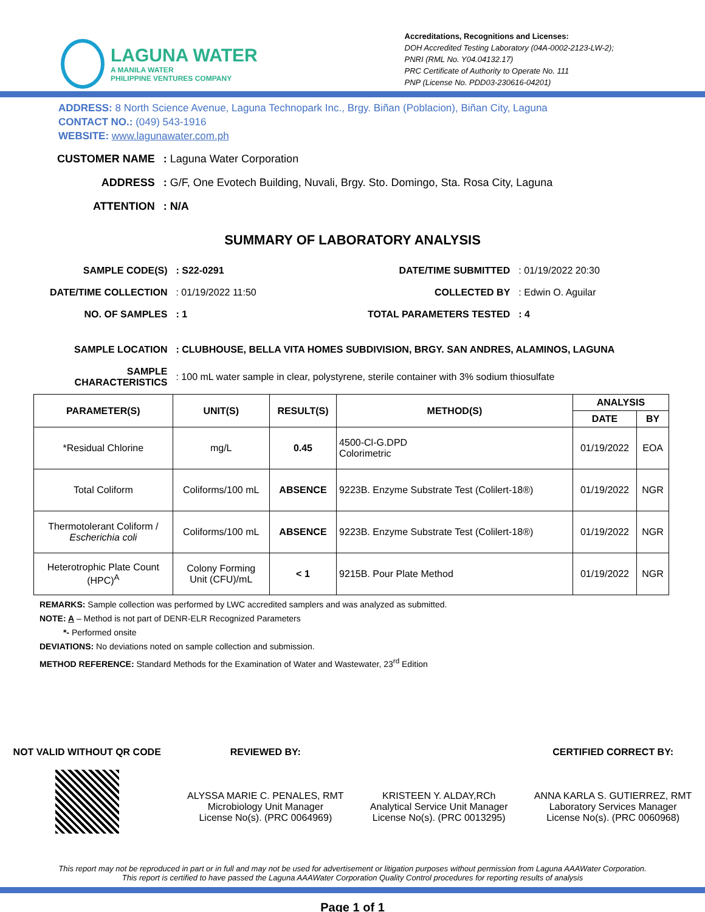LAGUNA WATER
A MANILA WATER
PHILIPPINE VENTURES COMPANY
Accreditations, Recognitions and Licenses:
DOH Accredited Testing Laboratory (04A-0002-2123-LW-2);
PNRI (RML No. Y04.04132.17)
PRC Certificate of Authority to Operate No. 111
PNP (License No. PDD03-230616-04201)
ADDRESS: 8 North Science Avenue, Laguna Technopark Inc., Brgy. Biñan (Poblacion), Biñan City, Laguna
CONTACT NO.: (049) 543-1916
WEBSITE: www.lagunawater.com.ph
| CUSTOMER NAME | : Laguna Water Corporation |
| ADDRESS | : G/F, One Evotech Building, Nuvali, Brgy. Sto. Domingo, Sta. Rosa City, Laguna |
| ATTENTION | : N/A |
SUMMARY OF LABORATORY ANALYSIS
| SAMPLE CODE(S) | : S22-0291 | DATE/TIME SUBMITTED | : 01/19/2022 20:30 |
| DATE/TIME COLLECTION | : 01/19/2022 11:50 | COLLECTED BY | : Edwin O. Aguilar |
| NO. OF SAMPLES | : 1 | TOTAL PARAMETERS TESTED | : 4 |
| SAMPLE LOCATION | : CLUBHOUSE, BELLA VITA HOMES SUBDIVISION, BRGY. SAN ANDRES, ALAMINOS, LAGUNA | | |
| SAMPLE CHARACTERISTICS | : 100 mL water sample in clear, polystyrene, sterile container with 3% sodium thiosulfate | | |
| PARAMETER(S) | UNIT(S) | RESULT(S) | METHOD(S) | ANALYSIS | |
| --- | --- | --- | --- | --- | --- |
| | | | | DATE | BY |
| *Residual Chlorine | mg/L | 0.45 | 4500-Cl-G.DPD Colorimetric | 01/19/2022 | EOA |
| Total Coliform | Coliforms/100 mL | ABSENCE | 9223B. Enzyme Substrate Test (Colilert-18®) | 01/19/2022 | NGR |
| Thermotolerant Coliform / Escherichia coli | Coliforms/100 mL | ABSENCE | 9223B. Enzyme Substrate Test (Colilert-18®) | 01/19/2022 | NGR |
| Heterotrophic Plate Count (HPC)<sup>A</sup> | Colony Forming Unit (CFU)/mL | < 1 | 9215B. Pour Plate Method | 01/19/2022 | NGR |
REMARKS: Sample collection was performed by LWC accredited samplers and was analyzed as submitted.
NOTE: A – Method is not part of DENR-ELR Recognized Parameters
*- Performed onsite
DEVIATIONS: No deviations noted on sample collection and submission.
METHOD REFERENCE: Standard Methods for the Examination of Water and Wastewater, 23<sup>rd</sup> Edition
NOT VALID WITHOUT QR CODE REVIEWED BY:
ALYSSA MARIE C. PENALES, RMT
Microbiology Unit Manager
License No(s). (PRC 0064969)
KRISTEEN Y. ALDAY,RCh
Analytical Service Unit Manager
License No(s). (PRC 0013295)
CERTIFIED CORRECT BY:
ANNA KARLA S. GUTIERREZ, RMT
Laboratory Services Manager
License No(s). (PRC 0060968)
This report may not be reproduced in part or in full and may not be used for advertisement or litigation purposes without permission from Laguna AAAWater Corporation. This report is certified to have passed the Laguna AAAWater Corporation Quality Control procedures for reporting results of analysis
Page 1 of 1